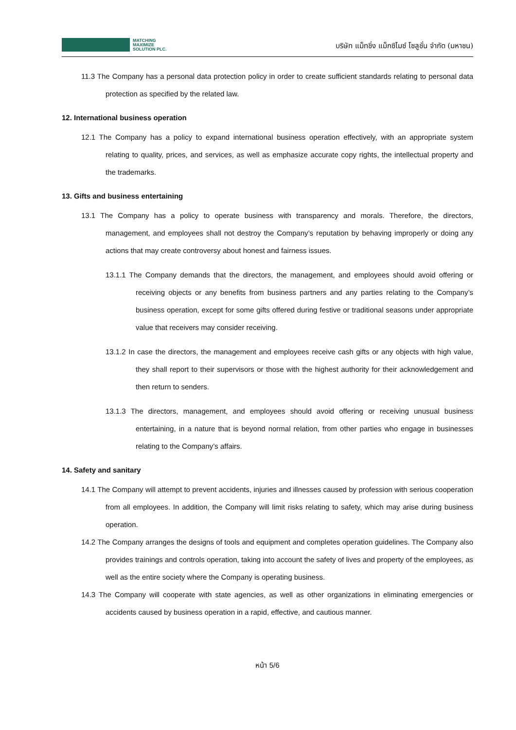MATCHING
MAXIMIZE
SOLUTION PLC.
บริษัท แม็ทชิ่ง แม็กซิไมซ์ โซลูชั่น จำกัด (มหาชน)
11.3 The Company has a personal data protection policy in order to create sufficient standards relating to personal data protection as specified by the related law.
12. International business operation
12.1 The Company has a policy to expand international business operation effectively, with an appropriate system relating to quality, prices, and services, as well as emphasize accurate copy rights, the intellectual property and the trademarks.
13. Gifts and business entertaining
13.1 The Company has a policy to operate business with transparency and morals. Therefore, the directors, management, and employees shall not destroy the Company’s reputation by behaving improperly or doing any actions that may create controversy about honest and fairness issues.
13.1.1 The Company demands that the directors, the management, and employees should avoid offering or receiving objects or any benefits from business partners and any parties relating to the Company’s business operation, except for some gifts offered during festive or traditional seasons under appropriate value that receivers may consider receiving.
13.1.2 In case the directors, the management and employees receive cash gifts or any objects with high value, they shall report to their supervisors or those with the highest authority for their acknowledgement and then return to senders.
13.1.3 The directors, management, and employees should avoid offering or receiving unusual business entertaining, in a nature that is beyond normal relation, from other parties who engage in businesses relating to the Company’s affairs.
14. Safety and sanitary
14.1 The Company will attempt to prevent accidents, injuries and illnesses caused by profession with serious cooperation from all employees. In addition, the Company will limit risks relating to safety, which may arise during business operation.
14.2 The Company arranges the designs of tools and equipment and completes operation guidelines. The Company also provides trainings and controls operation, taking into account the safety of lives and property of the employees, as well as the entire society where the Company is operating business.
14.3 The Company will cooperate with state agencies, as well as other organizations in eliminating emergencies or accidents caused by business operation in a rapid, effective, and cautious manner.
หน้า 5/6